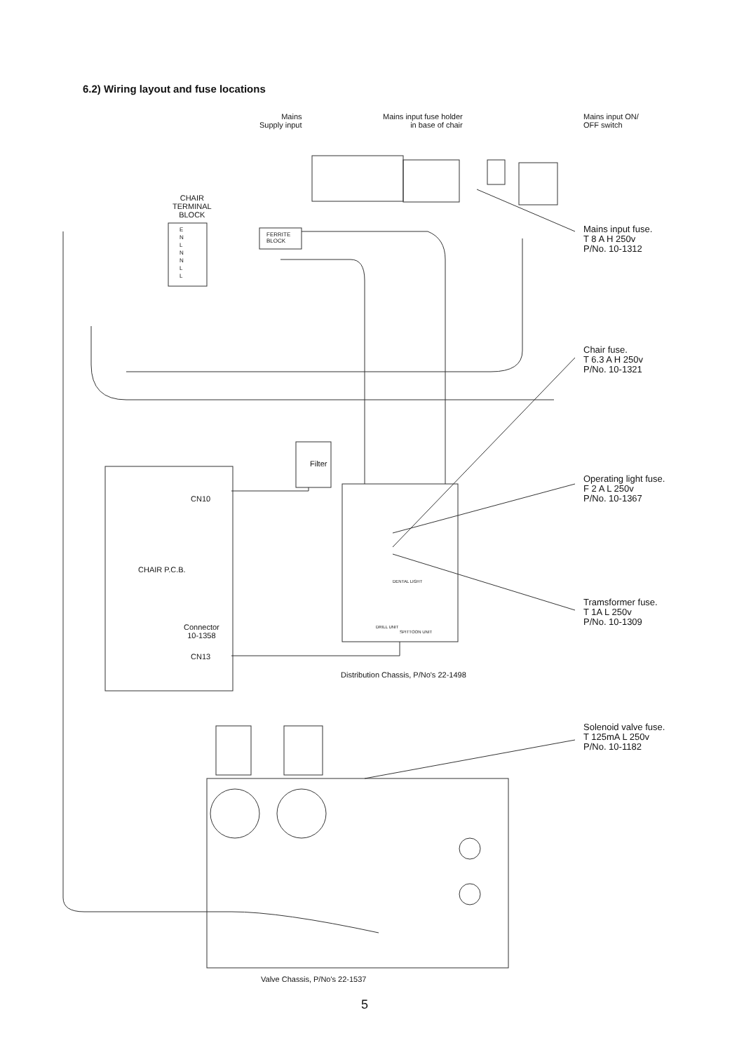6.2) Wiring layout and fuse locations
Mains
Supply input
Mains input fuse holder
in base of chair
Mains input ON/
OFF switch
CHAIR
TERMINAL
BLOCK
E
N
L
N
N
L
L
FERRITE
BLOCK
Filter
CN10
CHAIR P.C.B.
Connector
10-1358
CN13
DENTAL LIGHT
DRILL UNIT
SPITTOON UNIT
Distribution Chassis, P/No's 22-1498
Mains input fuse.
T 8 A H 250v
P/No. 10-1312
Chair fuse.
T 6.3 A H 250v
P/No. 10-1321
Operating light fuse.
F 2 A L 250v
P/No. 10-1367
Tramsformer fuse.
T 1A L 250v
P/No. 10-1309
Solenoid valve fuse.
T 125mA L 250v
P/No. 10-1182
Valve Chassis, P/No's 22-1537
5